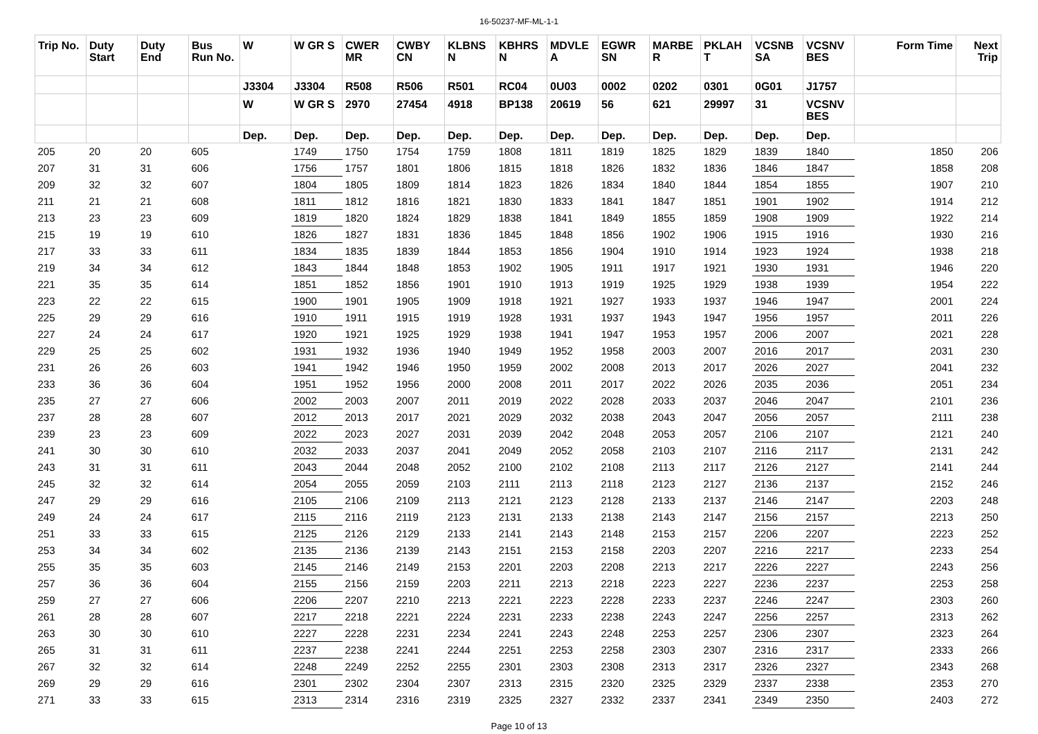16-50237-MF-ML-1-1
| Trip No. | Duty Start | Duty End | Bus Run No. | W | W GR S | CWER MR | CWBY CN | KLBNS N | KBHRS N | MDVLE A | EGWR SN | MARBE R | PKLAH T | VCSNB SA | VCSNV BES | Form Time | Next Trip |
| --- | --- | --- | --- | --- | --- | --- | --- | --- | --- | --- | --- | --- | --- | --- | --- | --- | --- |
| | | | | J3304 | J3304 | R508 | R506 | R501 | RC04 | 0U03 | 0002 | 0202 | 0301 | 0G01 | J1757 | | |
| | | | | W | W GR S | 2970 | 27454 | 4918 | BP138 | 20619 | 56 | 621 | 29997 | 31 | VCSNV BES | | |
| | | | | Dep. | Dep. | Dep. | Dep. | Dep. | Dep. | Dep. | Dep. | Dep. | Dep. | Dep. | Dep. | | |
| 205 | 20 | 20 | 605 | | 1749 | 1750 | 1754 | 1759 | 1808 | 1811 | 1819 | 1825 | 1829 | 1839 | 1840 | 1850 | 206 |
| 207 | 31 | 31 | 606 | | 1756 | 1757 | 1801 | 1806 | 1815 | 1818 | 1826 | 1832 | 1836 | 1846 | 1847 | 1858 | 208 |
| 209 | 32 | 32 | 607 | | 1804 | 1805 | 1809 | 1814 | 1823 | 1826 | 1834 | 1840 | 1844 | 1854 | 1855 | 1907 | 210 |
| 211 | 21 | 21 | 608 | | 1811 | 1812 | 1816 | 1821 | 1830 | 1833 | 1841 | 1847 | 1851 | 1901 | 1902 | 1914 | 212 |
| 213 | 23 | 23 | 609 | | 1819 | 1820 | 1824 | 1829 | 1838 | 1841 | 1849 | 1855 | 1859 | 1908 | 1909 | 1922 | 214 |
| 215 | 19 | 19 | 610 | | 1826 | 1827 | 1831 | 1836 | 1845 | 1848 | 1856 | 1902 | 1906 | 1915 | 1916 | 1930 | 216 |
| 217 | 33 | 33 | 611 | | 1834 | 1835 | 1839 | 1844 | 1853 | 1856 | 1904 | 1910 | 1914 | 1923 | 1924 | 1938 | 218 |
| 219 | 34 | 34 | 612 | | 1843 | 1844 | 1848 | 1853 | 1902 | 1905 | 1911 | 1917 | 1921 | 1930 | 1931 | 1946 | 220 |
| 221 | 35 | 35 | 614 | | 1851 | 1852 | 1856 | 1901 | 1910 | 1913 | 1919 | 1925 | 1929 | 1938 | 1939 | 1954 | 222 |
| 223 | 22 | 22 | 615 | | 1900 | 1901 | 1905 | 1909 | 1918 | 1921 | 1927 | 1933 | 1937 | 1946 | 1947 | 2001 | 224 |
| 225 | 29 | 29 | 616 | | 1910 | 1911 | 1915 | 1919 | 1928 | 1931 | 1937 | 1943 | 1947 | 1956 | 1957 | 2011 | 226 |
| 227 | 24 | 24 | 617 | | 1920 | 1921 | 1925 | 1929 | 1938 | 1941 | 1947 | 1953 | 1957 | 2006 | 2007 | 2021 | 228 |
| 229 | 25 | 25 | 602 | | 1931 | 1932 | 1936 | 1940 | 1949 | 1952 | 1958 | 2003 | 2007 | 2016 | 2017 | 2031 | 230 |
| 231 | 26 | 26 | 603 | | 1941 | 1942 | 1946 | 1950 | 1959 | 2002 | 2008 | 2013 | 2017 | 2026 | 2027 | 2041 | 232 |
| 233 | 36 | 36 | 604 | | 1951 | 1952 | 1956 | 2000 | 2008 | 2011 | 2017 | 2022 | 2026 | 2035 | 2036 | 2051 | 234 |
| 235 | 27 | 27 | 606 | | 2002 | 2003 | 2007 | 2011 | 2019 | 2022 | 2028 | 2033 | 2037 | 2046 | 2047 | 2101 | 236 |
| 237 | 28 | 28 | 607 | | 2012 | 2013 | 2017 | 2021 | 2029 | 2032 | 2038 | 2043 | 2047 | 2056 | 2057 | 2111 | 238 |
| 239 | 23 | 23 | 609 | | 2022 | 2023 | 2027 | 2031 | 2039 | 2042 | 2048 | 2053 | 2057 | 2106 | 2107 | 2121 | 240 |
| 241 | 30 | 30 | 610 | | 2032 | 2033 | 2037 | 2041 | 2049 | 2052 | 2058 | 2103 | 2107 | 2116 | 2117 | 2131 | 242 |
| 243 | 31 | 31 | 611 | | 2043 | 2044 | 2048 | 2052 | 2100 | 2102 | 2108 | 2113 | 2117 | 2126 | 2127 | 2141 | 244 |
| 245 | 32 | 32 | 614 | | 2054 | 2055 | 2059 | 2103 | 2111 | 2113 | 2118 | 2123 | 2127 | 2136 | 2137 | 2152 | 246 |
| 247 | 29 | 29 | 616 | | 2105 | 2106 | 2109 | 2113 | 2121 | 2123 | 2128 | 2133 | 2137 | 2146 | 2147 | 2203 | 248 |
| 249 | 24 | 24 | 617 | | 2115 | 2116 | 2119 | 2123 | 2131 | 2133 | 2138 | 2143 | 2147 | 2156 | 2157 | 2213 | 250 |
| 251 | 33 | 33 | 615 | | 2125 | 2126 | 2129 | 2133 | 2141 | 2143 | 2148 | 2153 | 2157 | 2206 | 2207 | 2223 | 252 |
| 253 | 34 | 34 | 602 | | 2135 | 2136 | 2139 | 2143 | 2151 | 2153 | 2158 | 2203 | 2207 | 2216 | 2217 | 2233 | 254 |
| 255 | 35 | 35 | 603 | | 2145 | 2146 | 2149 | 2153 | 2201 | 2203 | 2208 | 2213 | 2217 | 2226 | 2227 | 2243 | 256 |
| 257 | 36 | 36 | 604 | | 2155 | 2156 | 2159 | 2203 | 2211 | 2213 | 2218 | 2223 | 2227 | 2236 | 2237 | 2253 | 258 |
| 259 | 27 | 27 | 606 | | 2206 | 2207 | 2210 | 2213 | 2221 | 2223 | 2228 | 2233 | 2237 | 2246 | 2247 | 2303 | 260 |
| 261 | 28 | 28 | 607 | | 2217 | 2218 | 2221 | 2224 | 2231 | 2233 | 2238 | 2243 | 2247 | 2256 | 2257 | 2313 | 262 |
| 263 | 30 | 30 | 610 | | 2227 | 2228 | 2231 | 2234 | 2241 | 2243 | 2248 | 2253 | 2257 | 2306 | 2307 | 2323 | 264 |
| 265 | 31 | 31 | 611 | | 2237 | 2238 | 2241 | 2244 | 2251 | 2253 | 2258 | 2303 | 2307 | 2316 | 2317 | 2333 | 266 |
| 267 | 32 | 32 | 614 | | 2248 | 2249 | 2252 | 2255 | 2301 | 2303 | 2308 | 2313 | 2317 | 2326 | 2327 | 2343 | 268 |
| 269 | 29 | 29 | 616 | | 2301 | 2302 | 2304 | 2307 | 2313 | 2315 | 2320 | 2325 | 2329 | 2337 | 2338 | 2353 | 270 |
| 271 | 33 | 33 | 615 | | 2313 | 2314 | 2316 | 2319 | 2325 | 2327 | 2332 | 2337 | 2341 | 2349 | 2350 | 2403 | 272 |
Page 10 of 13